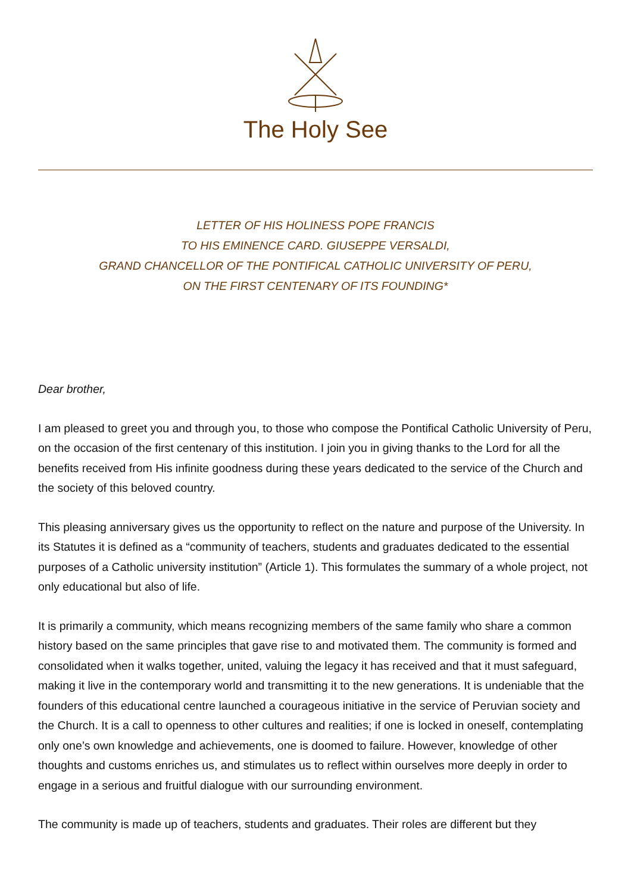The Holy See
LETTER OF HIS HOLINESS POPE FRANCIS
TO HIS EMINENCE CARD. GIUSEPPE VERSALDI,
GRAND CHANCELLOR OF THE PONTIFICAL CATHOLIC UNIVERSITY OF PERU,
ON THE FIRST CENTENARY OF ITS FOUNDING*
Dear brother,
I am pleased to greet you and through you, to those who compose the Pontifical Catholic University of Peru, on the occasion of the first centenary of this institution. I join you in giving thanks to the Lord for all the benefits received from His infinite goodness during these years dedicated to the service of the Church and the society of this beloved country.
This pleasing anniversary gives us the opportunity to reflect on the nature and purpose of the University. In its Statutes it is defined as a “community of teachers, students and graduates dedicated to the essential purposes of a Catholic university institution” (Article 1). This formulates the summary of a whole project, not only educational but also of life.
It is primarily a community, which means recognizing members of the same family who share a common history based on the same principles that gave rise to and motivated them. The community is formed and consolidated when it walks together, united, valuing the legacy it has received and that it must safeguard, making it live in the contemporary world and transmitting it to the new generations. It is undeniable that the founders of this educational centre launched a courageous initiative in the service of Peruvian society and the Church. It is a call to openness to other cultures and realities; if one is locked in oneself, contemplating only one’s own knowledge and achievements, one is doomed to failure. However, knowledge of other thoughts and customs enriches us, and stimulates us to reflect within ourselves more deeply in order to engage in a serious and fruitful dialogue with our surrounding environment.
The community is made up of teachers, students and graduates. Their roles are different but they